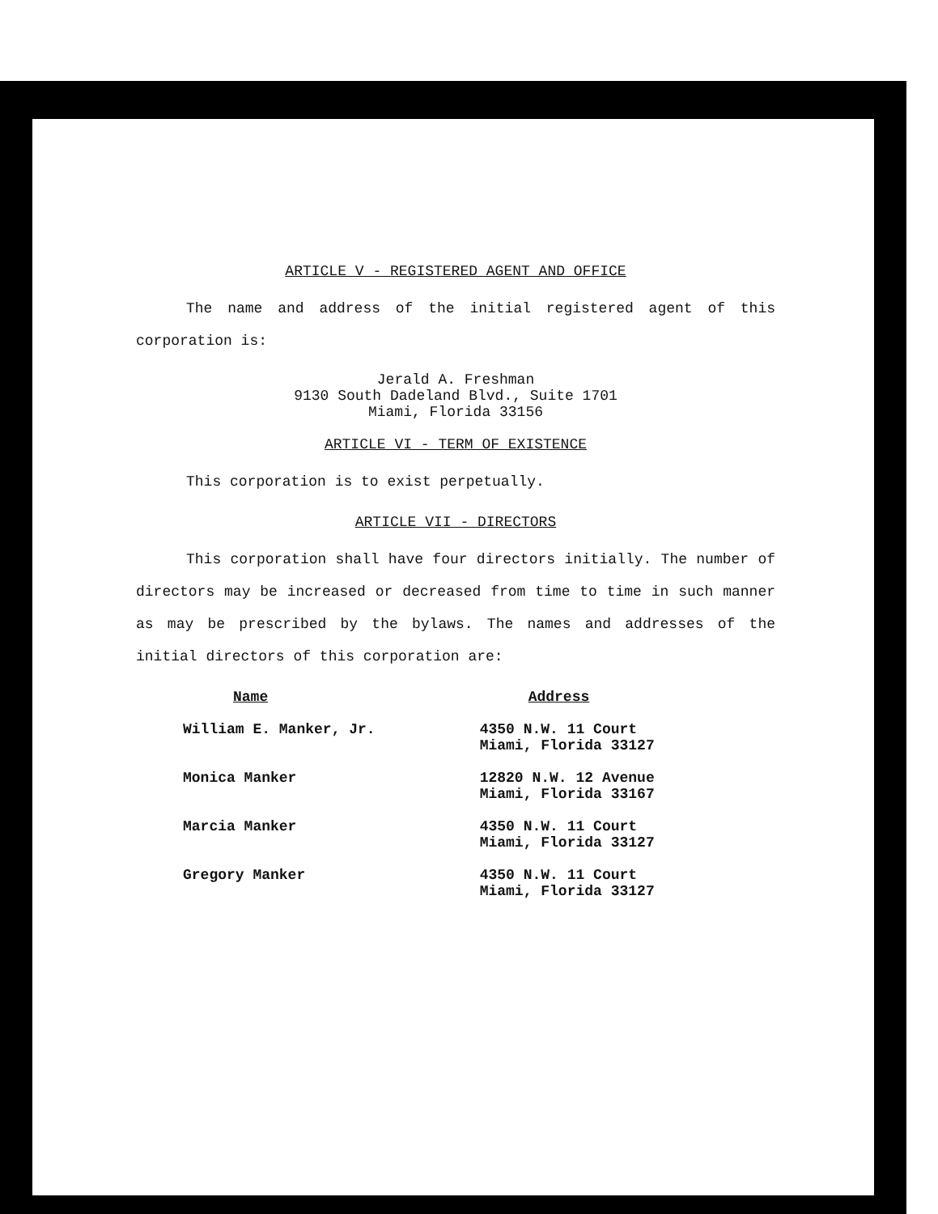ARTICLE V - REGISTERED AGENT AND OFFICE
The name and address of the initial registered agent of this corporation is:
Jerald A. Freshman
9130 South Dadeland Blvd., Suite 1701
Miami, Florida 33156
ARTICLE VI - TERM OF EXISTENCE
This corporation is to exist perpetually.
ARTICLE VII - DIRECTORS
This corporation shall have four directors initially. The number of directors may be increased or decreased from time to time in such manner as may be prescribed by the bylaws. The names and addresses of the initial directors of this corporation are:
| Name | Address |
| --- | --- |
| William E. Manker, Jr. | 4350 N.W. 11 Court Miami, Florida 33127 |
| Monica Manker | 12820 N.W. 12 Avenue Miami, Florida 33167 |
| Marcia Manker | 4350 N.W. 11 Court Miami, Florida 33127 |
| Gregory Manker | 4350 N.W. 11 Court Miami, Florida 33127 |